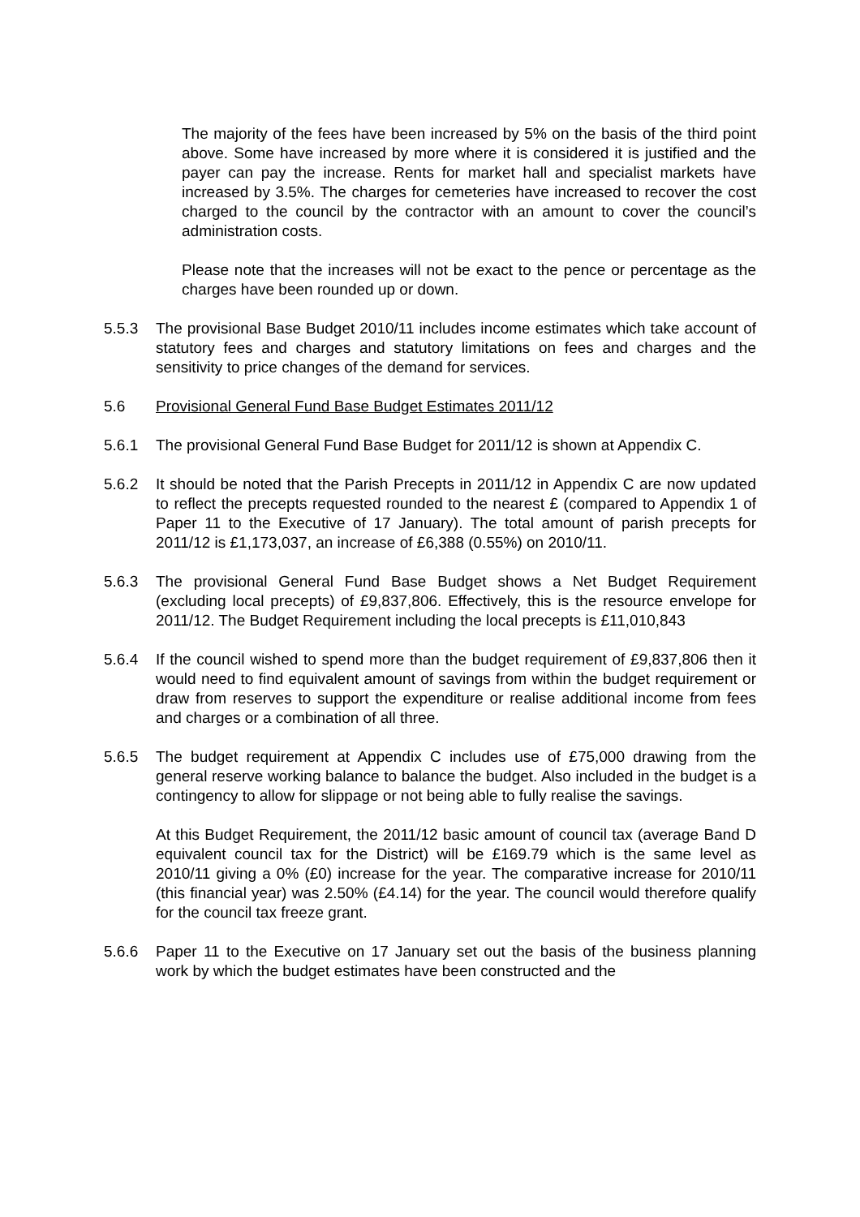The majority of the fees have been increased by 5% on the basis of the third point above. Some have increased by more where it is considered it is justified and the payer can pay the increase. Rents for market hall and specialist markets have increased by 3.5%. The charges for cemeteries have increased to recover the cost charged to the council by the contractor with an amount to cover the council’s administration costs.
Please note that the increases will not be exact to the pence or percentage as the charges have been rounded up or down.
5.5.3 The provisional Base Budget 2010/11 includes income estimates which take account of statutory fees and charges and statutory limitations on fees and charges and the sensitivity to price changes of the demand for services.
5.6 Provisional General Fund Base Budget Estimates 2011/12
5.6.1 The provisional General Fund Base Budget for 2011/12 is shown at Appendix C.
5.6.2 It should be noted that the Parish Precepts in 2011/12 in Appendix C are now updated to reflect the precepts requested rounded to the nearest £ (compared to Appendix 1 of Paper 11 to the Executive of 17 January). The total amount of parish precepts for 2011/12 is £1,173,037, an increase of £6,388 (0.55%) on 2010/11.
5.6.3 The provisional General Fund Base Budget shows a Net Budget Requirement (excluding local precepts) of £9,837,806. Effectively, this is the resource envelope for 2011/12. The Budget Requirement including the local precepts is £11,010,843
5.6.4 If the council wished to spend more than the budget requirement of £9,837,806 then it would need to find equivalent amount of savings from within the budget requirement or draw from reserves to support the expenditure or realise additional income from fees and charges or a combination of all three.
5.6.5 The budget requirement at Appendix C includes use of £75,000 drawing from the general reserve working balance to balance the budget. Also included in the budget is a contingency to allow for slippage or not being able to fully realise the savings.
At this Budget Requirement, the 2011/12 basic amount of council tax (average Band D equivalent council tax for the District) will be £169.79 which is the same level as 2010/11 giving a 0% (£0) increase for the year. The comparative increase for 2010/11 (this financial year) was 2.50% (£4.14) for the year. The council would therefore qualify for the council tax freeze grant.
5.6.6 Paper 11 to the Executive on 17 January set out the basis of the business planning work by which the budget estimates have been constructed and the